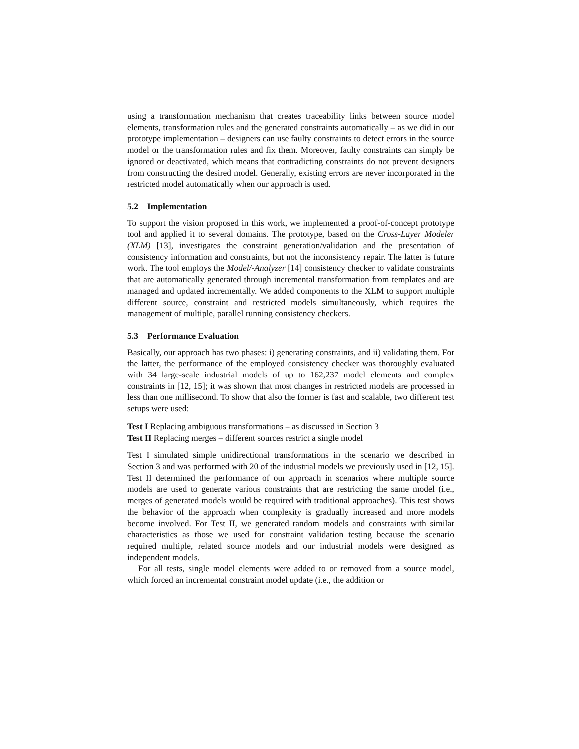using a transformation mechanism that creates traceability links between source model elements, transformation rules and the generated constraints automatically – as we did in our prototype implementation – designers can use faulty constraints to detect errors in the source model or the transformation rules and fix them. Moreover, faulty constraints can simply be ignored or deactivated, which means that contradicting constraints do not prevent designers from constructing the desired model. Generally, existing errors are never incorporated in the restricted model automatically when our approach is used.
5.2 Implementation
To support the vision proposed in this work, we implemented a proof-of-concept prototype tool and applied it to several domains. The prototype, based on the Cross-Layer Modeler (XLM) [13], investigates the constraint generation/validation and the presentation of consistency information and constraints, but not the inconsistency repair. The latter is future work. The tool employs the Model/-Analyzer [14] consistency checker to validate constraints that are automatically generated through incremental transformation from templates and are managed and updated incrementally. We added components to the XLM to support multiple different source, constraint and restricted models simultaneously, which requires the management of multiple, parallel running consistency checkers.
5.3 Performance Evaluation
Basically, our approach has two phases: i) generating constraints, and ii) validating them. For the latter, the performance of the employed consistency checker was thoroughly evaluated with 34 large-scale industrial models of up to 162,237 model elements and complex constraints in [12, 15]; it was shown that most changes in restricted models are processed in less than one millisecond. To show that also the former is fast and scalable, two different test setups were used:
Test I Replacing ambiguous transformations – as discussed in Section 3
Test II Replacing merges – different sources restrict a single model
Test I simulated simple unidirectional transformations in the scenario we described in Section 3 and was performed with 20 of the industrial models we previously used in [12, 15]. Test II determined the performance of our approach in scenarios where multiple source models are used to generate various constraints that are restricting the same model (i.e., merges of generated models would be required with traditional approaches). This test shows the behavior of the approach when complexity is gradually increased and more models become involved. For Test II, we generated random models and constraints with similar characteristics as those we used for constraint validation testing because the scenario required multiple, related source models and our industrial models were designed as independent models.
For all tests, single model elements were added to or removed from a source model, which forced an incremental constraint model update (i.e., the addition or